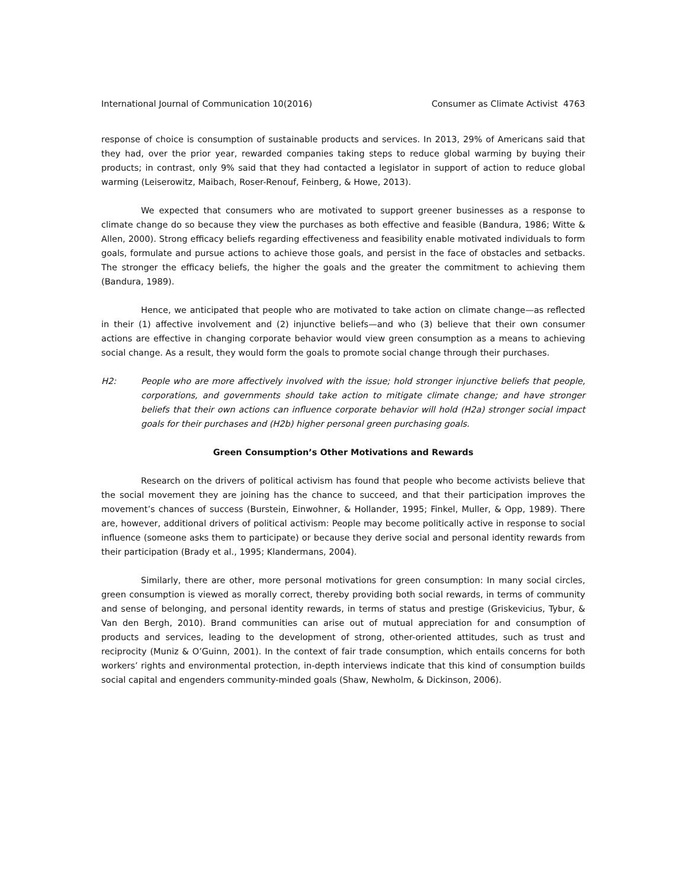International Journal of Communication 10(2016) Consumer as Climate Activist 4763
response of choice is consumption of sustainable products and services. In 2013, 29% of Americans said that they had, over the prior year, rewarded companies taking steps to reduce global warming by buying their products; in contrast, only 9% said that they had contacted a legislator in support of action to reduce global warming (Leiserowitz, Maibach, Roser-Renouf, Feinberg, & Howe, 2013).
We expected that consumers who are motivated to support greener businesses as a response to climate change do so because they view the purchases as both effective and feasible (Bandura, 1986; Witte & Allen, 2000). Strong efficacy beliefs regarding effectiveness and feasibility enable motivated individuals to form goals, formulate and pursue actions to achieve those goals, and persist in the face of obstacles and setbacks. The stronger the efficacy beliefs, the higher the goals and the greater the commitment to achieving them (Bandura, 1989).
Hence, we anticipated that people who are motivated to take action on climate change—as reflected in their (1) affective involvement and (2) injunctive beliefs—and who (3) believe that their own consumer actions are effective in changing corporate behavior would view green consumption as a means to achieving social change. As a result, they would form the goals to promote social change through their purchases.
H2: People who are more affectively involved with the issue; hold stronger injunctive beliefs that people, corporations, and governments should take action to mitigate climate change; and have stronger beliefs that their own actions can influence corporate behavior will hold (H2a) stronger social impact goals for their purchases and (H2b) higher personal green purchasing goals.
Green Consumption’s Other Motivations and Rewards
Research on the drivers of political activism has found that people who become activists believe that the social movement they are joining has the chance to succeed, and that their participation improves the movement’s chances of success (Burstein, Einwohner, & Hollander, 1995; Finkel, Muller, & Opp, 1989). There are, however, additional drivers of political activism: People may become politically active in response to social influence (someone asks them to participate) or because they derive social and personal identity rewards from their participation (Brady et al., 1995; Klandermans, 2004).
Similarly, there are other, more personal motivations for green consumption: In many social circles, green consumption is viewed as morally correct, thereby providing both social rewards, in terms of community and sense of belonging, and personal identity rewards, in terms of status and prestige (Griskevicius, Tybur, & Van den Bergh, 2010). Brand communities can arise out of mutual appreciation for and consumption of products and services, leading to the development of strong, other-oriented attitudes, such as trust and reciprocity (Muniz & O’Guinn, 2001). In the context of fair trade consumption, which entails concerns for both workers’ rights and environmental protection, in-depth interviews indicate that this kind of consumption builds social capital and engenders community-minded goals (Shaw, Newholm, & Dickinson, 2006).